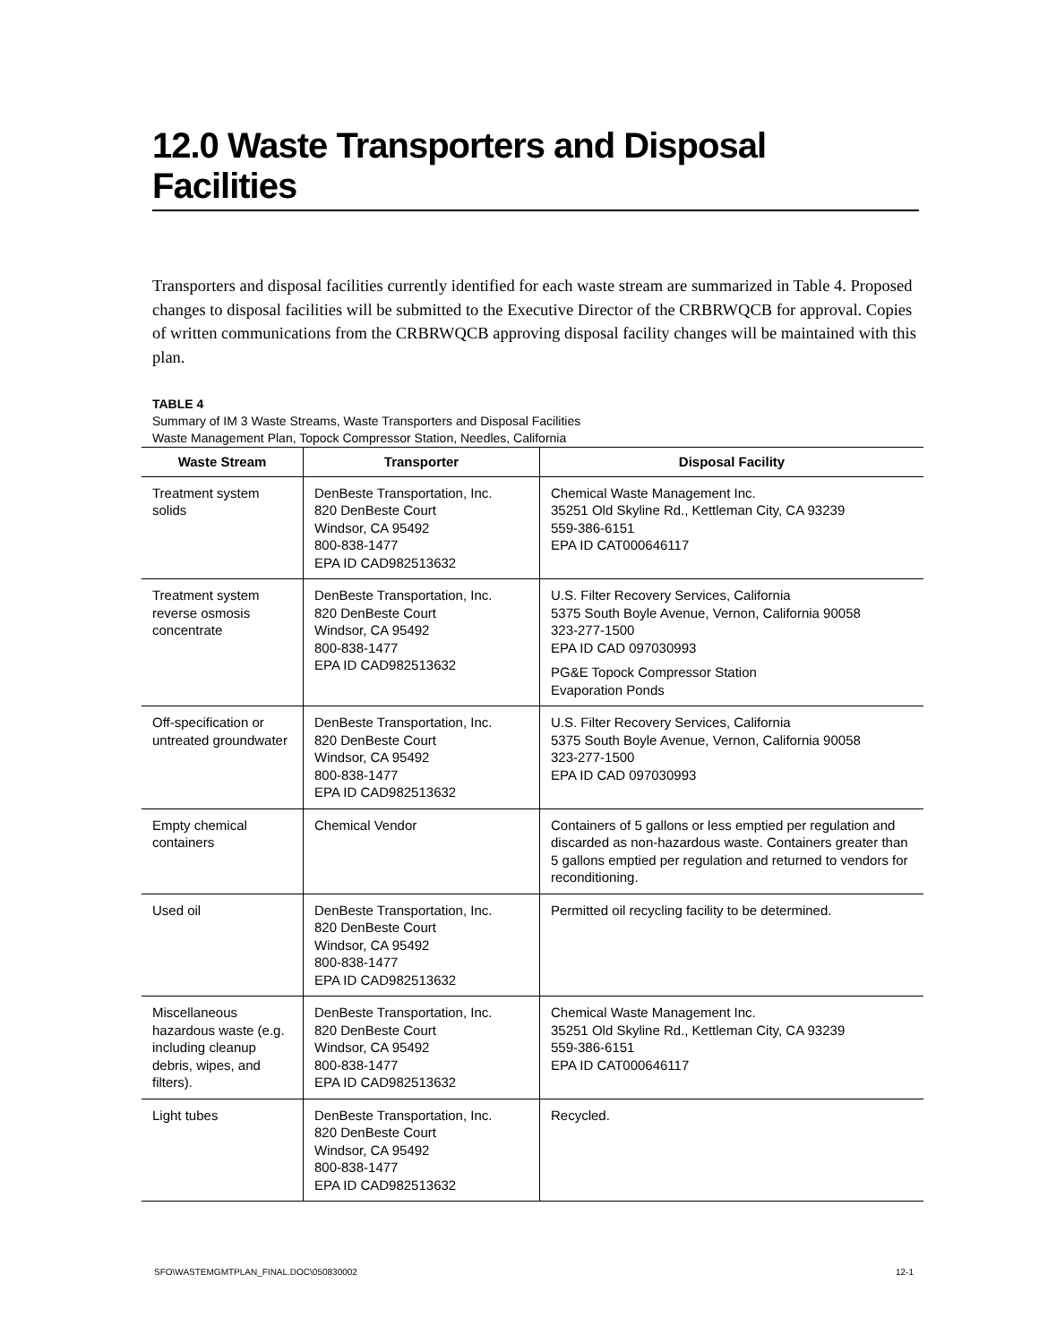12.0 Waste Transporters and Disposal Facilities
Transporters and disposal facilities currently identified for each waste stream are summarized in Table 4. Proposed changes to disposal facilities will be submitted to the Executive Director of the CRBRWQCB for approval. Copies of written communications from the CRBRWQCB approving disposal facility changes will be maintained with this plan.
TABLE 4
Summary of IM 3 Waste Streams, Waste Transporters and Disposal Facilities
Waste Management Plan, Topock Compressor Station, Needles, California
| Waste Stream | Transporter | Disposal Facility |
| --- | --- | --- |
| Treatment system solids | DenBeste Transportation, Inc. 820 DenBeste Court Windsor, CA 95492 800-838-1477 EPA ID CAD982513632 | Chemical Waste Management Inc. 35251 Old Skyline Rd., Kettleman City, CA 93239 559-386-6151 EPA ID CAT000646117 |
| Treatment system reverse osmosis concentrate | DenBeste Transportation, Inc. 820 DenBeste Court Windsor, CA 95492 800-838-1477 EPA ID CAD982513632 | U.S. Filter Recovery Services, California 5375 South Boyle Avenue, Vernon, California 90058 323-277-1500 EPA ID CAD 097030993 PG&E Topock Compressor Station Evaporation Ponds |
| Off-specification or untreated groundwater | DenBeste Transportation, Inc. 820 DenBeste Court Windsor, CA 95492 800-838-1477 EPA ID CAD982513632 | U.S. Filter Recovery Services, California 5375 South Boyle Avenue, Vernon, California 90058 323-277-1500 EPA ID CAD 097030993 |
| Empty chemical containers | Chemical Vendor | Containers of 5 gallons or less emptied per regulation and discarded as non-hazardous waste. Containers greater than 5 gallons emptied per regulation and returned to vendors for reconditioning. |
| Used oil | DenBeste Transportation, Inc. 820 DenBeste Court Windsor, CA 95492 800-838-1477 EPA ID CAD982513632 | Permitted oil recycling facility to be determined. |
| Miscellaneous hazardous waste (e.g. including cleanup debris, wipes, and filters). | DenBeste Transportation, Inc. 820 DenBeste Court Windsor, CA 95492 800-838-1477 EPA ID CAD982513632 | Chemical Waste Management Inc. 35251 Old Skyline Rd., Kettleman City, CA 93239 559-386-6151 EPA ID CAT000646117 |
| Light tubes | DenBeste Transportation, Inc. 820 DenBeste Court Windsor, CA 95492 800-838-1477 EPA ID CAD982513632 | Recycled. |
SFO\WASTEMGMTPLAN_FINAL.DOC\050830002 12-1